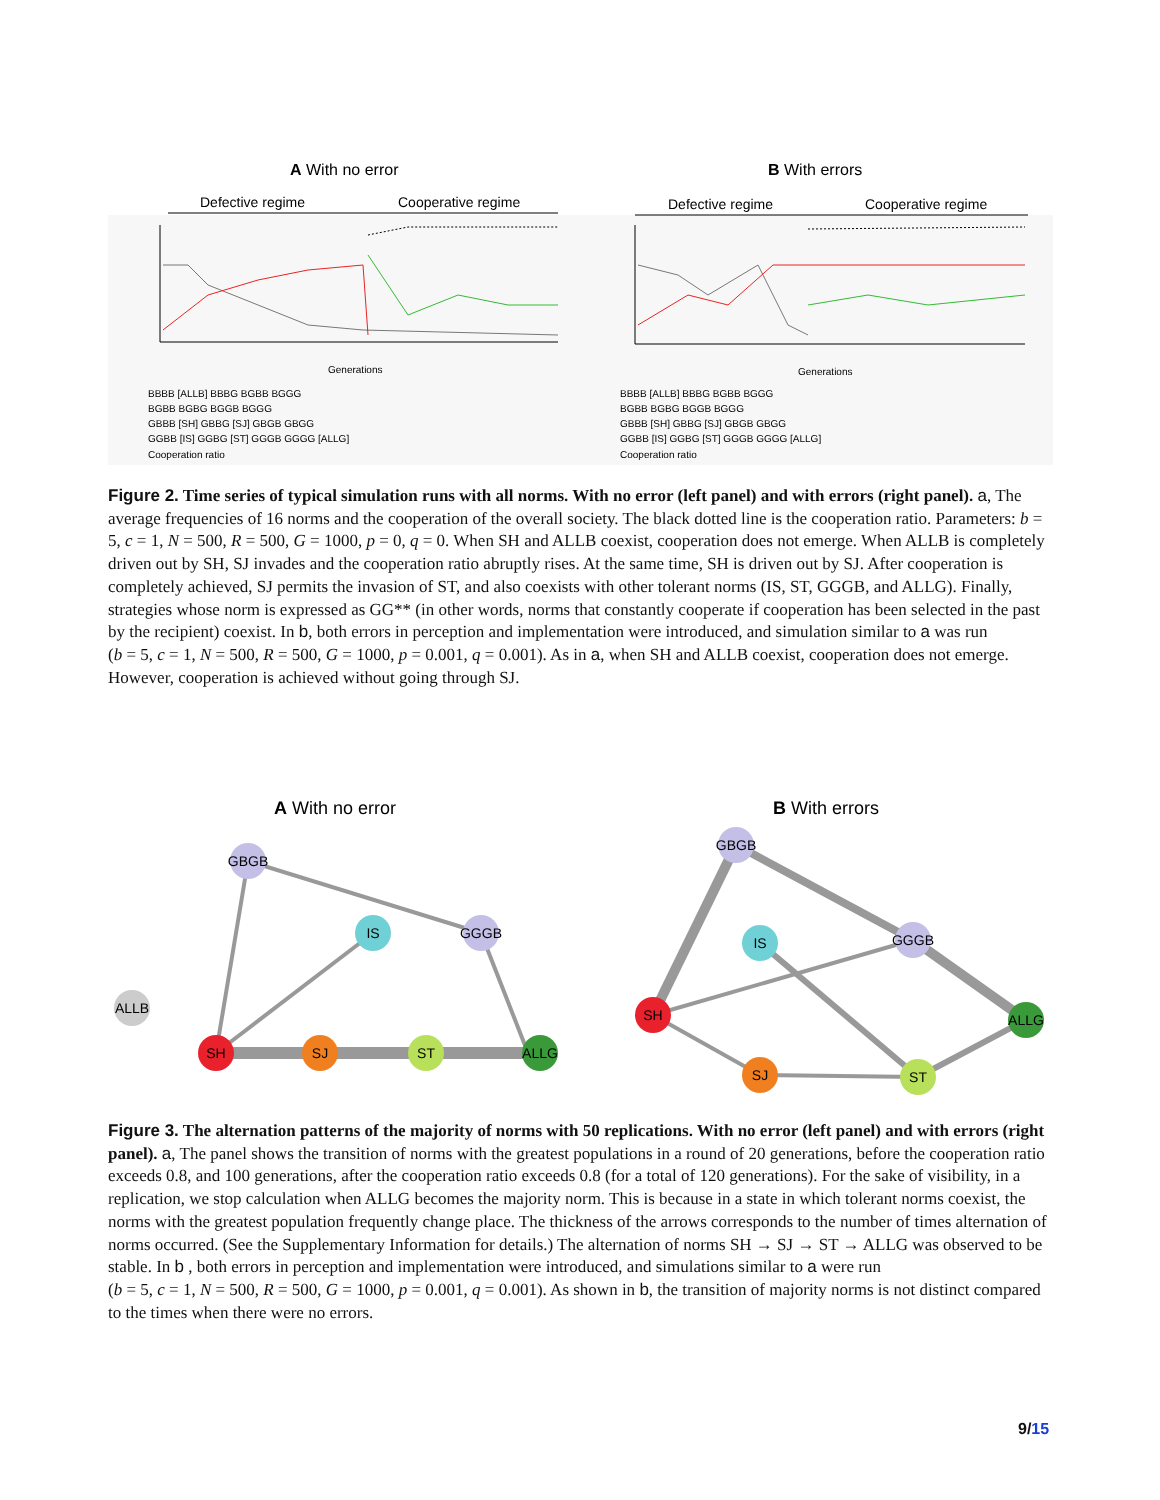A With no error
B With errors
Defective regime
Cooperative regime
Defective regime
Cooperative regime
Generations
Generations
BBBB [ALLB] BBBG BGBB BGGG
BGBB BGBG BGGB BGGG
GBBB [SH] GBBG [SJ] GBGB GBGG
GGBB [IS] GGBG [ST] GGGB GGGG [ALLG]
Cooperation ratio
BBBB [ALLB] BBBG BGBB BGGG
BGBB BGBG BGGB BGGG
GBBB [SH] GBBG [SJ] GBGB GBGG
GGBB [IS] GGBG [ST] GGGB GGGG [ALLG]
Cooperation ratio
Figure 2. Time series of typical simulation runs with all norms. With no error (left panel) and with errors (right panel). a, The average frequencies of 16 norms and the cooperation of the overall society. The black dotted line is the cooperation ratio. Parameters: b = 5, c = 1, N = 500, R = 500, G = 1000, p = 0, q = 0. When SH and ALLB coexist, cooperation does not emerge. When ALLB is completely driven out by SH, SJ invades and the cooperation ratio abruptly rises. At the same time, SH is driven out by SJ. After cooperation is completely achieved, SJ permits the invasion of ST, and also coexists with other tolerant norms (IS, ST, GGGB, and ALLG). Finally, strategies whose norm is expressed as GG** (in other words, norms that constantly cooperate if cooperation has been selected in the past by the recipient) coexist. In b, both errors in perception and implementation were introduced, and simulation similar to a was run
(b = 5, c = 1, N = 500, R = 500, G = 1000, p = 0.001, q = 0.001). As in a, when SH and ALLB coexist, cooperation does not emerge. However, cooperation is achieved without going through SJ.
A With no error
B With errors
GBGB
IS
GGGB
ALLB
SH
SJ
ST
ALLG
GBGB
IS
GGGB
SH
SJ
ST
ALLG
Figure 3. The alternation patterns of the majority of norms with 50 replications. With no error (left panel) and with errors (right panel). a, The panel shows the transition of norms with the greatest populations in a round of 20 generations, before the cooperation ratio exceeds 0.8, and 100 generations, after the cooperation ratio exceeds 0.8 (for a total of 120 generations). For the sake of visibility, in a replication, we stop calculation when ALLG becomes the majority norm. This is because in a state in which tolerant norms coexist, the norms with the greatest population frequently change place. The thickness of the arrows corresponds to the number of times alternation of norms occurred. (See the Supplementary Information for details.) The alternation of norms SH → SJ → ST → ALLG was observed to be stable. In b , both errors in perception and implementation were introduced, and simulations similar to a were run
(b = 5, c = 1, N = 500, R = 500, G = 1000, p = 0.001, q = 0.001). As shown in b, the transition of majority norms is not distinct compared to the times when there were no errors.
9/15